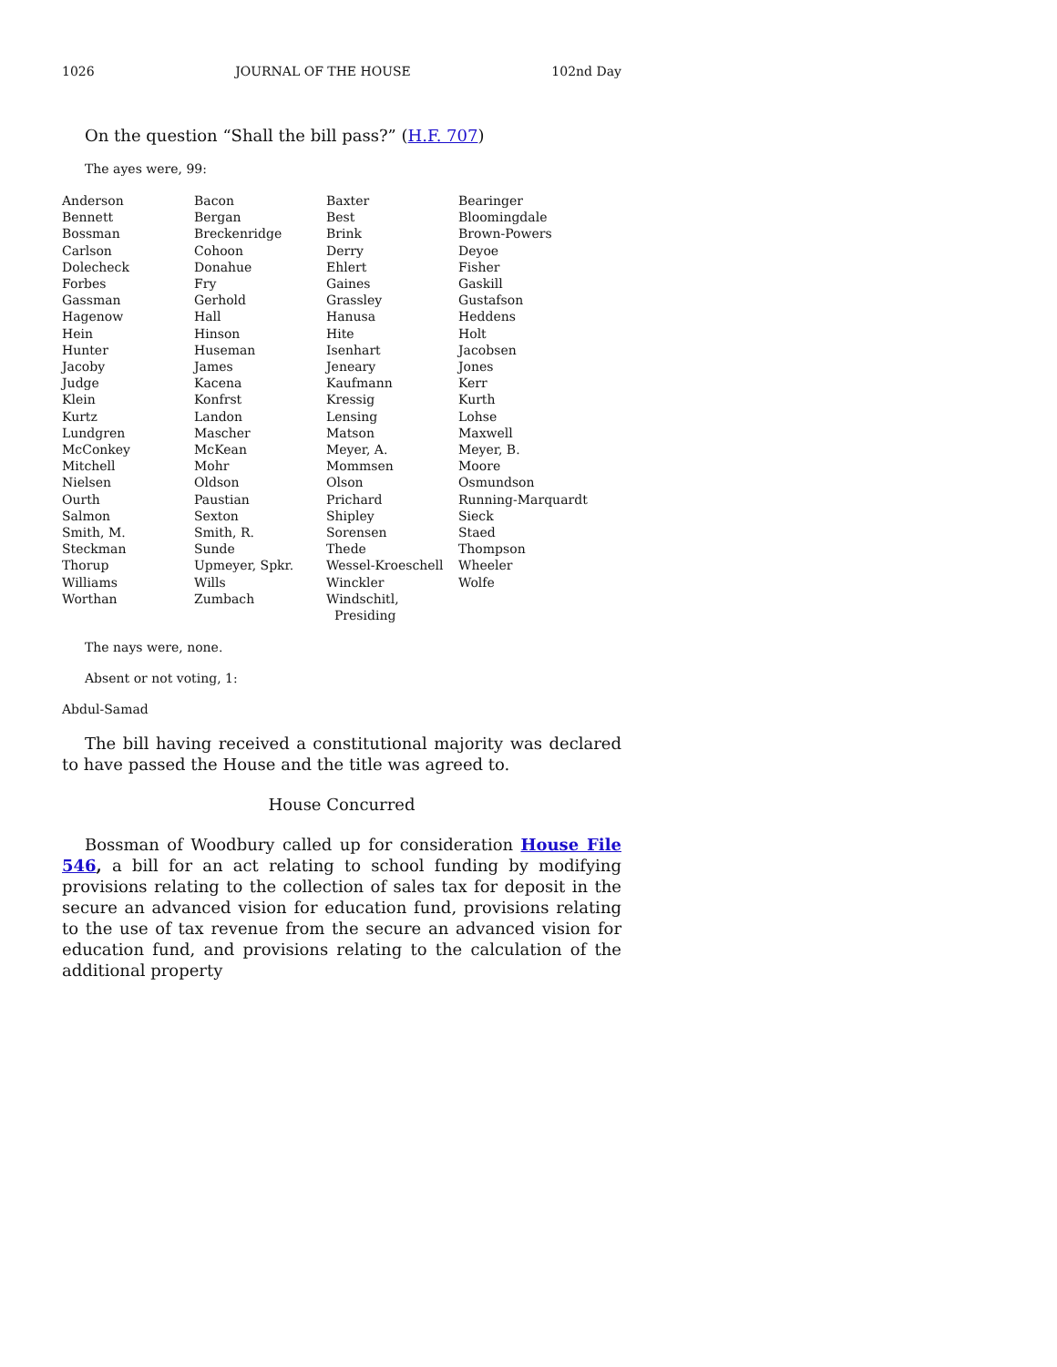1026 JOURNAL OF THE HOUSE 102nd Day
On the question “Shall the bill pass?” (H.F. 707)
The ayes were, 99:
| Anderson | Bacon | Baxter | Bearinger |
| Bennett | Bergan | Best | Bloomingdale |
| Bossman | Breckenridge | Brink | Brown-Powers |
| Carlson | Cohoon | Derry | Deyoe |
| Dolecheck | Donahue | Ehlert | Fisher |
| Forbes | Fry | Gaines | Gaskill |
| Gassman | Gerhold | Grassley | Gustafson |
| Hagenow | Hall | Hanusa | Heddens |
| Hein | Hinson | Hite | Holt |
| Hunter | Huseman | Isenhart | Jacobsen |
| Jacoby | James | Jeneary | Jones |
| Judge | Kacena | Kaufmann | Kerr |
| Klein | Konfrst | Kressig | Kurth |
| Kurtz | Landon | Lensing | Lohse |
| Lundgren | Mascher | Matson | Maxwell |
| McConkey | McKean | Meyer, A. | Meyer, B. |
| Mitchell | Mohr | Mommsen | Moore |
| Nielsen | Oldson | Olson | Osmundson |
| Ourth | Paustian | Prichard | Running-Marquardt |
| Salmon | Sexton | Shipley | Sieck |
| Smith, M. | Smith, R. | Sorensen | Staed |
| Steckman | Sunde | Thede | Thompson |
| Thorup | Upmeyer, Spkr. | Wessel-Kroeschell | Wheeler |
| Williams | Wills | Winckler | Wolfe |
| Worthan | Zumbach | Windschitl, Presiding | |
The nays were, none.
Absent or not voting, 1:
Abdul-Samad
The bill having received a constitutional majority was declared to have passed the House and the title was agreed to.
House Concurred
Bossman of Woodbury called up for consideration House File 546, a bill for an act relating to school funding by modifying provisions relating to the collection of sales tax for deposit in the secure an advanced vision for education fund, provisions relating to the use of tax revenue from the secure an advanced vision for education fund, and provisions relating to the calculation of the additional property